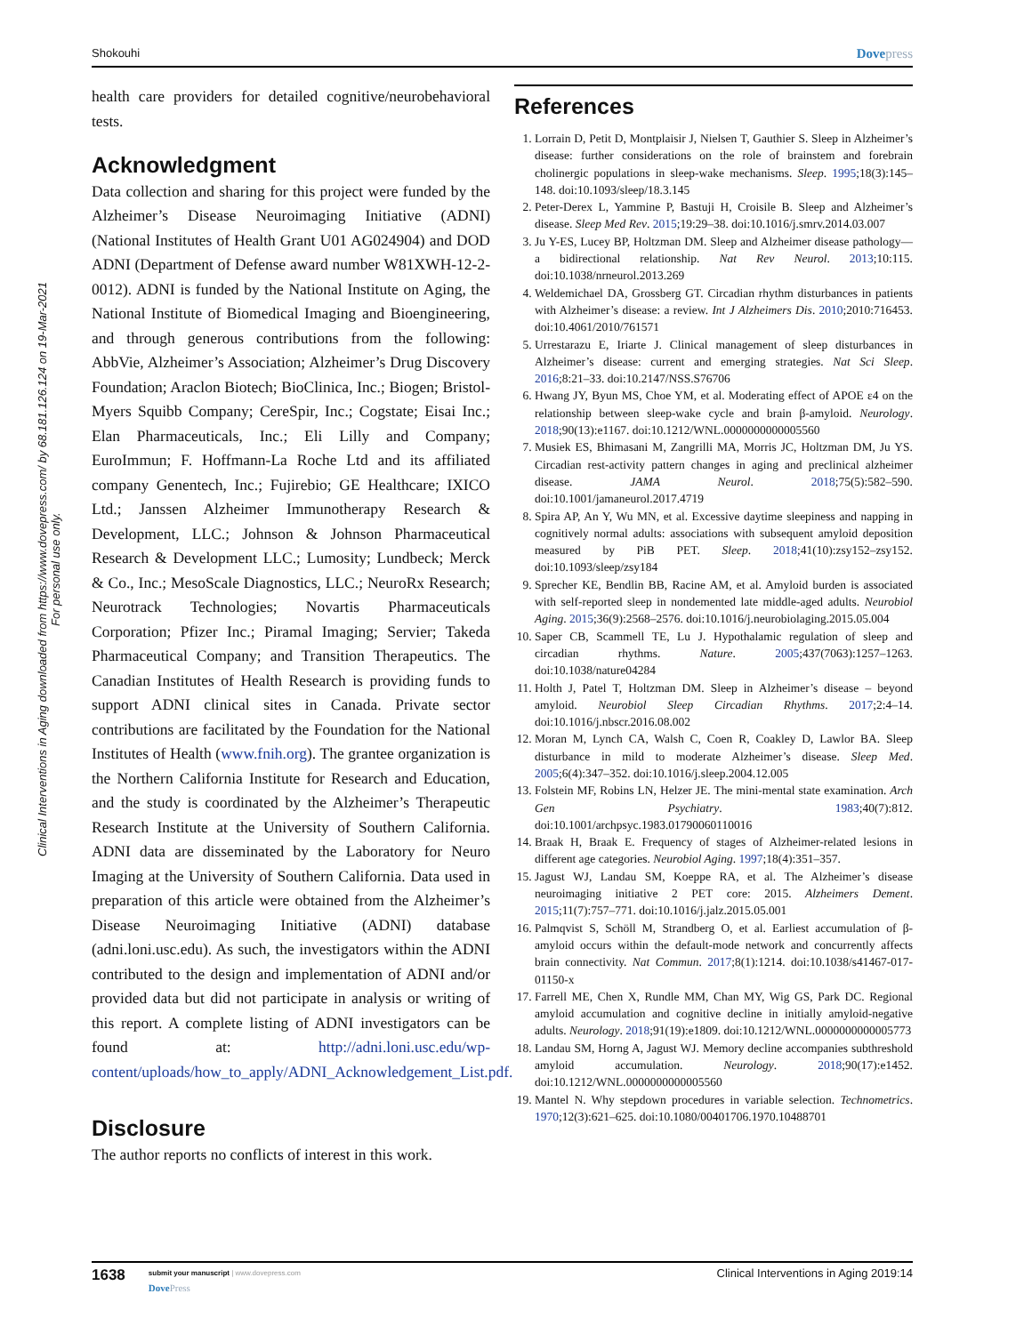Clinical Interventions in Aging downloaded from https://www.dovepress.com/ by 68.181.126.124 on 19-Mar-2021
For personal use only.
Shokouhi Dovepress
health care providers for detailed cognitive/neurobehavioral tests.
Acknowledgment
Data collection and sharing for this project were funded by the Alzheimer’s Disease Neuroimaging Initiative (ADNI) (National Institutes of Health Grant U01 AG024904) and DOD ADNI (Department of Defense award number W81XWH-12-2-0012). ADNI is funded by the National Institute on Aging, the National Institute of Biomedical Imaging and Bioengineering, and through generous contributions from the following: AbbVie, Alzheimer’s Association; Alzheimer’s Drug Discovery Foundation; Araclon Biotech; BioClinica, Inc.; Biogen; Bristol-Myers Squibb Company; CereSpir, Inc.; Cogstate; Eisai Inc.; Elan Pharmaceuticals, Inc.; Eli Lilly and Company; EuroImmun; F. Hoffmann-La Roche Ltd and its affiliated company Genentech, Inc.; Fujirebio; GE Healthcare; IXICO Ltd.; Janssen Alzheimer Immunotherapy Research & Development, LLC.; Johnson & Johnson Pharmaceutical Research & Development LLC.; Lumosity; Lundbeck; Merck & Co., Inc.; MesoScale Diagnostics, LLC.; NeuroRx Research; Neurotrack Technologies; Novartis Pharmaceuticals Corporation; Pfizer Inc.; Piramal Imaging; Servier; Takeda Pharmaceutical Company; and Transition Therapeutics. The Canadian Institutes of Health Research is providing funds to support ADNI clinical sites in Canada. Private sector contributions are facilitated by the Foundation for the National Institutes of Health (www.fnih.org). The grantee organization is the Northern California Institute for Research and Education, and the study is coordinated by the Alzheimer’s Therapeutic Research Institute at the University of Southern California. ADNI data are disseminated by the Laboratory for Neuro Imaging at the University of Southern California. Data used in preparation of this article were obtained from the Alzheimer’s Disease Neuroimaging Initiative (ADNI) database (adni.loni.usc.edu). As such, the investigators within the ADNI contributed to the design and implementation of ADNI and/or provided data but did not participate in analysis or writing of this report. A complete listing of ADNI investigators can be found at: http://adni.loni.usc.edu/wp-content/uploads/how_to_apply/ADNI_Acknowledgement_List.pdf.
Disclosure
The author reports no conflicts of interest in this work.
References
1. Lorrain D, Petit D, Montplaisir J, Nielsen T, Gauthier S. Sleep in Alzheimer’s disease: further considerations on the role of brainstem and forebrain cholinergic populations in sleep-wake mechanisms. Sleep. 1995;18(3):145–148. doi:10.1093/sleep/18.3.145
2. Peter-Derex L, Yammine P, Bastuji H, Croisile B. Sleep and Alzheimer’s disease. Sleep Med Rev. 2015;19:29–38. doi:10.1016/j.smrv.2014.03.007
3. Ju Y-ES, Lucey BP, Holtzman DM. Sleep and Alzheimer disease pathology—a bidirectional relationship. Nat Rev Neurol. 2013;10:115. doi:10.1038/nrneurol.2013.269
4. Weldemichael DA, Grossberg GT. Circadian rhythm disturbances in patients with Alzheimer’s disease: a review. Int J Alzheimers Dis. 2010;2010:716453. doi:10.4061/2010/761571
5. Urrestarazu E, Iriarte J. Clinical management of sleep disturbances in Alzheimer’s disease: current and emerging strategies. Nat Sci Sleep. 2016;8:21–33. doi:10.2147/NSS.S76706
6. Hwang JY, Byun MS, Choe YM, et al. Moderating effect of APOE ε4 on the relationship between sleep-wake cycle and brain β-amyloid. Neurology. 2018;90(13):e1167. doi:10.1212/WNL.0000000000005560
7. Musiek ES, Bhimasani M, Zangrilli MA, Morris JC, Holtzman DM, Ju YS. Circadian rest-activity pattern changes in aging and preclinical alzheimer disease. JAMA Neurol. 2018;75(5):582–590. doi:10.1001/jamaneurol.2017.4719
8. Spira AP, An Y, Wu MN, et al. Excessive daytime sleepiness and napping in cognitively normal adults: associations with subsequent amyloid deposition measured by PiB PET. Sleep. 2018;41(10):zsy152–zsy152. doi:10.1093/sleep/zsy184
9. Sprecher KE, Bendlin BB, Racine AM, et al. Amyloid burden is associated with self-reported sleep in nondemented late middle-aged adults. Neurobiol Aging. 2015;36(9):2568–2576. doi:10.1016/j.neurobiolaging.2015.05.004
10. Saper CB, Scammell TE, Lu J. Hypothalamic regulation of sleep and circadian rhythms. Nature. 2005;437(7063):1257–1263. doi:10.1038/nature04284
11. Holth J, Patel T, Holtzman DM. Sleep in Alzheimer’s disease – beyond amyloid. Neurobiol Sleep Circadian Rhythms. 2017;2:4–14. doi:10.1016/j.nbscr.2016.08.002
12. Moran M, Lynch CA, Walsh C, Coen R, Coakley D, Lawlor BA. Sleep disturbance in mild to moderate Alzheimer’s disease. Sleep Med. 2005;6(4):347–352. doi:10.1016/j.sleep.2004.12.005
13. Folstein MF, Robins LN, Helzer JE. The mini-mental state examination. Arch Gen Psychiatry. 1983;40(7):812. doi:10.1001/archpsyc.1983.01790060110016
14. Braak H, Braak E. Frequency of stages of Alzheimer-related lesions in different age categories. Neurobiol Aging. 1997;18(4):351–357.
15. Jagust WJ, Landau SM, Koeppe RA, et al. The Alzheimer’s disease neuroimaging initiative 2 PET core: 2015. Alzheimers Dement. 2015;11(7):757–771. doi:10.1016/j.jalz.2015.05.001
16. Palmqvist S, Schöll M, Strandberg O, et al. Earliest accumulation of β-amyloid occurs within the default-mode network and concurrently affects brain connectivity. Nat Commun. 2017;8(1):1214. doi:10.1038/s41467-017-01150-x
17. Farrell ME, Chen X, Rundle MM, Chan MY, Wig GS, Park DC. Regional amyloid accumulation and cognitive decline in initially amyloid-negative adults. Neurology. 2018;91(19):e1809. doi:10.1212/WNL.0000000000005773
18. Landau SM, Horng A, Jagust WJ. Memory decline accompanies subthreshold amyloid accumulation. Neurology. 2018;90(17):e1452. doi:10.1212/WNL.0000000000005560
19. Mantel N. Why stepdown procedures in variable selection. Technometrics. 1970;12(3):621–625. doi:10.1080/00401706.1970.10488701
1638
submit your manuscript | www.dovepress.com
DovePress
Clinical Interventions in Aging 2019:14